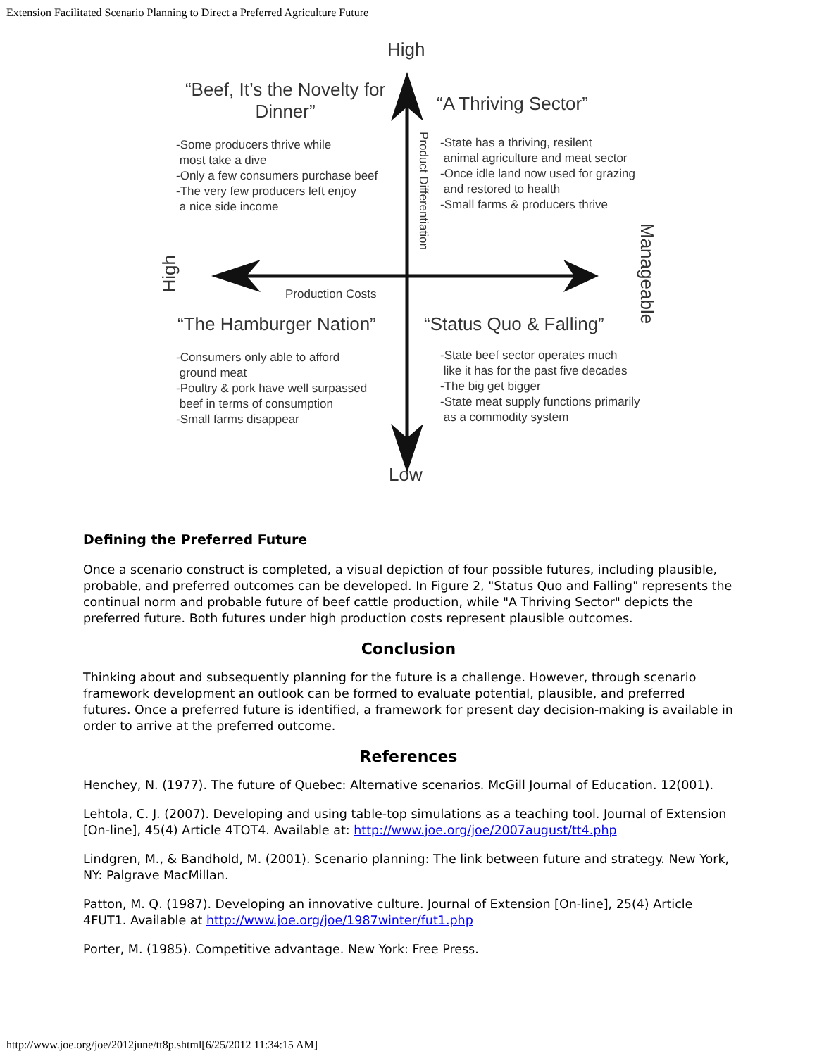Extension Facilitated Scenario Planning to Direct a Preferred Agriculture Future
High
“Beef, It’s the Novelty for Dinner”
“A Thriving Sector”
-Some producers thrive while
most take a dive
-Only a few consumers purchase beef
-The very few producers left enjoy
a nice side income
-State has a thriving, resilent
animal agriculture and meat sector
-Once idle land now used for grazing
and restored to health
-Small farms & producers thrive
Product Differentiation
High
Manageable
Production Costs
“The Hamburger Nation” “Status Quo & Falling”
-Consumers only able to afford
ground meat
-Poultry & pork have well surpassed
beef in terms of consumption
-Small farms disappear
-State beef sector operates much
like it has for the past five decades
-The big get bigger
-State meat supply functions primarily
as a commodity system
Low
Defining the Preferred Future
Once a scenario construct is completed, a visual depiction of four possible futures, including plausible, probable, and preferred outcomes can be developed. In Figure 2, "Status Quo and Falling" represents the continual norm and probable future of beef cattle production, while "A Thriving Sector" depicts the preferred future. Both futures under high production costs represent plausible outcomes.
Conclusion
Thinking about and subsequently planning for the future is a challenge. However, through scenario framework development an outlook can be formed to evaluate potential, plausible, and preferred futures. Once a preferred future is identified, a framework for present day decision-making is available in order to arrive at the preferred outcome.
References
Henchey, N. (1977). The future of Quebec: Alternative scenarios. McGill Journal of Education. 12(001).
Lehtola, C. J. (2007). Developing and using table-top simulations as a teaching tool. Journal of Extension [On-line], 45(4) Article 4TOT4. Available at: http://www.joe.org/joe/2007august/tt4.php
Lindgren, M., & Bandhold, M. (2001). Scenario planning: The link between future and strategy. New York, NY: Palgrave MacMillan.
Patton, M. Q. (1987). Developing an innovative culture. Journal of Extension [On-line], 25(4) Article 4FUT1. Available at http://www.joe.org/joe/1987winter/fut1.php
Porter, M. (1985). Competitive advantage. New York: Free Press.
http://www.joe.org/joe/2012june/tt8p.shtml[6/25/2012 11:34:15 AM]